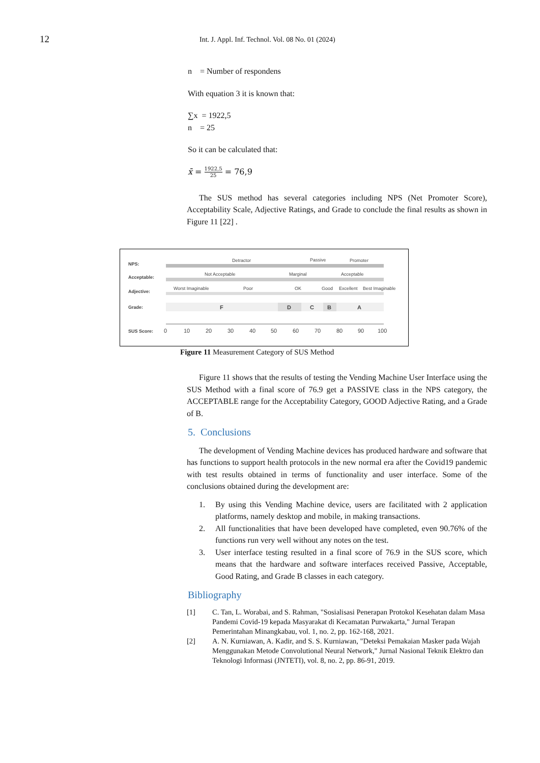12 Int. J. Appl. Inf. Technol. Vol. 08 No. 01 (2024)
n = Number of respondens
With equation 3 it is known that:
∑x = 1922,5
n = 25
So it can be calculated that:
x̄ = 1922,5 25 = 76,9
The SUS method has several categories including NPS (Net Promoter Score), Acceptability Scale, Adjective Ratings, and Grade to conclude the final results as shown in Figure 11 [22] .
NPS:
Acceptable:
Adjective:
Grade:
SUS Score:
Detractor
Passive
Promoter
Not Acceptable
Marginal
Acceptable
Worst Imaginable
Poor
OK
Good
Excellent
Best Imaginable
F
D
C
B
A
0
10
20
30
40
50
60
70
80
90
100
Figure 11 Measurement Category of SUS Method
Figure 11 shows that the results of testing the Vending Machine User Interface using the SUS Method with a final score of 76.9 get a PASSIVE class in the NPS category, the ACCEPTABLE range for the Acceptability Category, GOOD Adjective Rating, and a Grade of B.
5. Conclusions
The development of Vending Machine devices has produced hardware and software that has functions to support health protocols in the new normal era after the Covid19 pandemic with test results obtained in terms of functionality and user interface. Some of the conclusions obtained during the development are:
1. By using this Vending Machine device, users are facilitated with 2 application platforms, namely desktop and mobile, in making transactions.
2. All functionalities that have been developed have completed, even 90.76% of the functions run very well without any notes on the test.
3. User interface testing resulted in a final score of 76.9 in the SUS score, which means that the hardware and software interfaces received Passive, Acceptable, Good Rating, and Grade B classes in each category.
Bibliography
[1] C. Tan, L. Worabai, and S. Rahman, "Sosialisasi Penerapan Protokol Kesehatan dalam Masa Pandemi Covid-19 kepada Masyarakat di Kecamatan Purwakarta," Jurnal Terapan Pemerintahan Minangkabau, vol. 1, no. 2, pp. 162-168, 2021.
[2] A. N. Kurniawan, A. Kadir, and S. S. Kurniawan, "Deteksi Pemakaian Masker pada Wajah Menggunakan Metode Convolutional Neural Network," Jurnal Nasional Teknik Elektro dan Teknologi Informasi (JNTETI), vol. 8, no. 2, pp. 86-91, 2019.